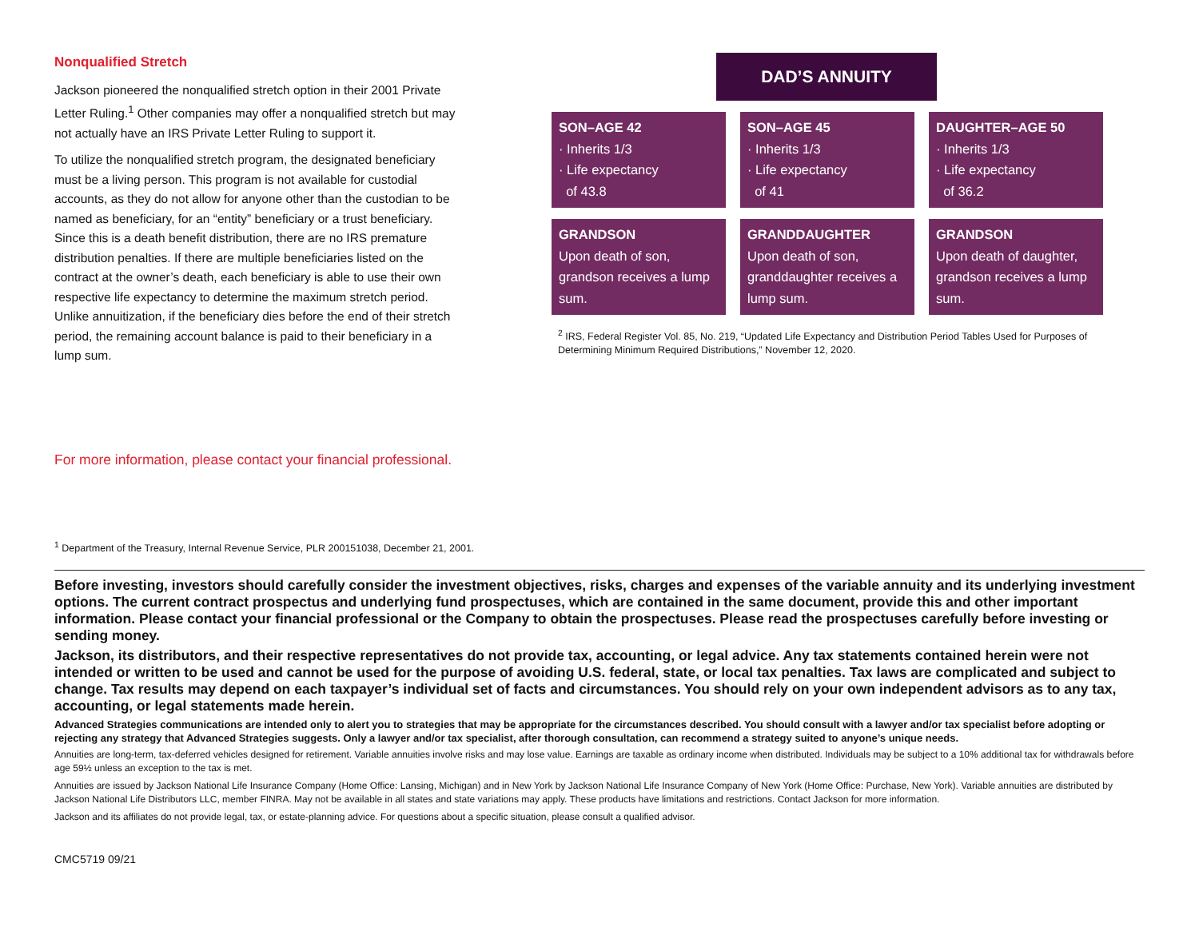Nonqualified Stretch
Jackson pioneered the nonqualified stretch option in their 2001 Private Letter Ruling.<sup>1</sup> Other companies may offer a nonqualified stretch but may not actually have an IRS Private Letter Ruling to support it.
To utilize the nonqualified stretch program, the designated beneficiary must be a living person. This program is not available for custodial accounts, as they do not allow for anyone other than the custodian to be named as beneficiary, for an “entity” beneficiary or a trust beneficiary. Since this is a death benefit distribution, there are no IRS premature distribution penalties. If there are multiple beneficiaries listed on the contract at the owner’s death, each beneficiary is able to use their own respective life expectancy to determine the maximum stretch period. Unlike annuitization, if the beneficiary dies before the end of their stretch period, the remaining account balance is paid to their beneficiary in a lump sum.
DAD’S ANNUITY
SON–AGE 42
· Inherits 1/3
· Life expectancy
of 43.8
SON–AGE 45
· Inherits 1/3
· Life expectancy
of 41
DAUGHTER–AGE 50
· Inherits 1/3
· Life expectancy
of 36.2
GRANDSON
Upon death of son, grandson receives a lump sum.
GRANDDAUGHTER
Upon death of son, granddaughter receives a lump sum.
GRANDSON
Upon death of daughter, grandson receives a lump sum.
<sup>2</sup> IRS, Federal Register Vol. 85, No. 219, “Updated Life Expectancy and Distribution Period Tables Used for Purposes of Determining Minimum Required Distributions,” November 12, 2020.
For more information, please contact your financial professional.
<sup>1</sup> Department of the Treasury, Internal Revenue Service, PLR 200151038, December 21, 2001.
Before investing, investors should carefully consider the investment objectives, risks, charges and expenses of the variable annuity and its underlying investment options. The current contract prospectus and underlying fund prospectuses, which are contained in the same document, provide this and other important information. Please contact your financial professional or the Company to obtain the prospectuses. Please read the prospectuses carefully before investing or sending money.
Jackson, its distributors, and their respective representatives do not provide tax, accounting, or legal advice. Any tax statements contained herein were not intended or written to be used and cannot be used for the purpose of avoiding U.S. federal, state, or local tax penalties. Tax laws are complicated and subject to change. Tax results may depend on each taxpayer’s individual set of facts and circumstances. You should rely on your own independent advisors as to any tax, accounting, or legal statements made herein.
Advanced Strategies communications are intended only to alert you to strategies that may be appropriate for the circumstances described. You should consult with a lawyer and/or tax specialist before adopting or rejecting any strategy that Advanced Strategies suggests. Only a lawyer and/or tax specialist, after thorough consultation, can recommend a strategy suited to anyone’s unique needs.
Annuities are long-term, tax-deferred vehicles designed for retirement. Variable annuities involve risks and may lose value. Earnings are taxable as ordinary income when distributed. Individuals may be subject to a 10% additional tax for withdrawals before age 59½ unless an exception to the tax is met.
Annuities are issued by Jackson National Life Insurance Company (Home Office: Lansing, Michigan) and in New York by Jackson National Life Insurance Company of New York (Home Office: Purchase, New York). Variable annuities are distributed by Jackson National Life Distributors LLC, member FINRA. May not be available in all states and state variations may apply. These products have limitations and restrictions. Contact Jackson for more information.
Jackson and its affiliates do not provide legal, tax, or estate-planning advice. For questions about a specific situation, please consult a qualified advisor.
CMC5719 09/21